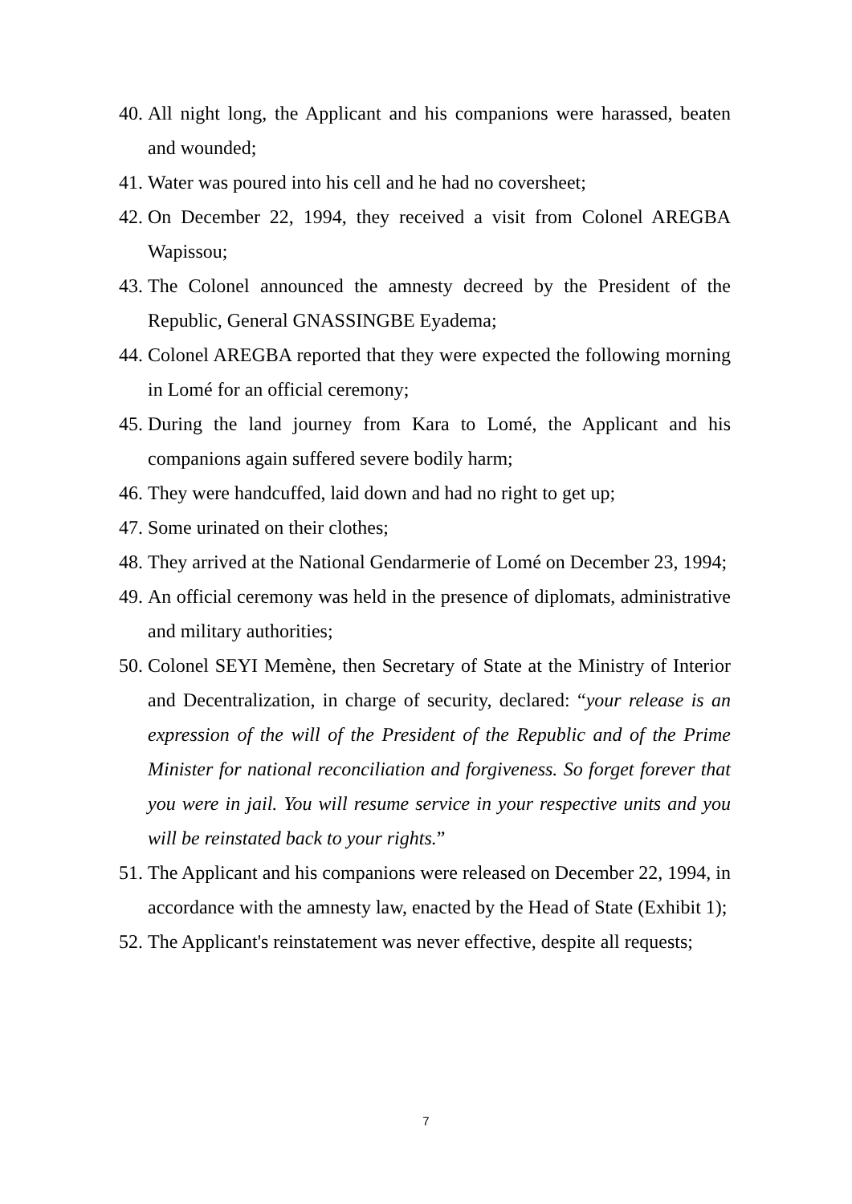40. All night long, the Applicant and his companions were harassed, beaten and wounded;
41. Water was poured into his cell and he had no coversheet;
42. On December 22, 1994, they received a visit from Colonel AREGBA Wapissou;
43. The Colonel announced the amnesty decreed by the President of the Republic, General GNASSINGBE Eyadema;
44. Colonel AREGBA reported that they were expected the following morning in Lomé for an official ceremony;
45. During the land journey from Kara to Lomé, the Applicant and his companions again suffered severe bodily harm;
46. They were handcuffed, laid down and had no right to get up;
47. Some urinated on their clothes;
48. They arrived at the National Gendarmerie of Lomé on December 23, 1994;
49. An official ceremony was held in the presence of diplomats, administrative and military authorities;
50. Colonel SEYI Memène, then Secretary of State at the Ministry of Interior and Decentralization, in charge of security, declared: “your release is an expression of the will of the President of the Republic and of the Prime Minister for national reconciliation and forgiveness. So forget forever that you were in jail. You will resume service in your respective units and you will be reinstated back to your rights.”
51. The Applicant and his companions were released on December 22, 1994, in accordance with the amnesty law, enacted by the Head of State (Exhibit 1);
52. The Applicant's reinstatement was never effective, despite all requests;
7